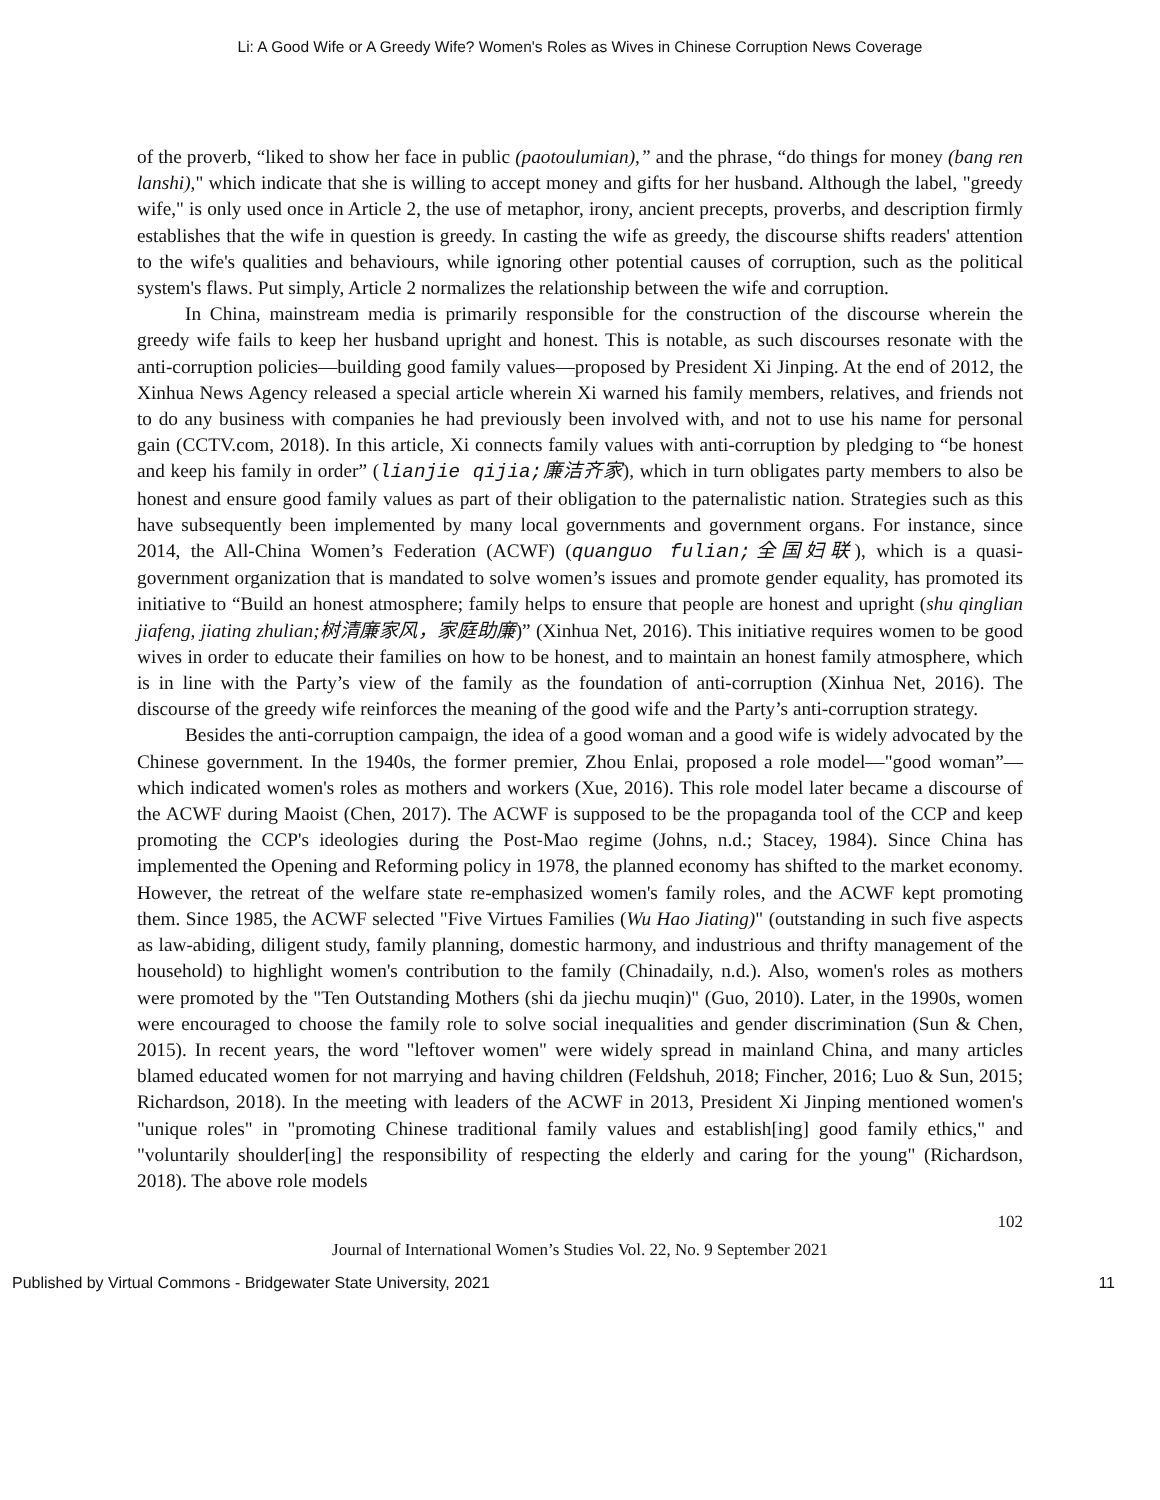Li: A Good Wife or A Greedy Wife? Women's Roles as Wives in Chinese Corruption News Coverage
of the proverb, “liked to show her face in public (paotoulumian),” and the phrase, “do things for money (bang ren lanshi)," which indicate that she is willing to accept money and gifts for her husband. Although the label, "greedy wife," is only used once in Article 2, the use of metaphor, irony, ancient precepts, proverbs, and description firmly establishes that the wife in question is greedy. In casting the wife as greedy, the discourse shifts readers' attention to the wife's qualities and behaviours, while ignoring other potential causes of corruption, such as the political system's flaws. Put simply, Article 2 normalizes the relationship between the wife and corruption.
In China, mainstream media is primarily responsible for the construction of the discourse wherein the greedy wife fails to keep her husband upright and honest. This is notable, as such discourses resonate with the anti-corruption policies—building good family values—proposed by President Xi Jinping. At the end of 2012, the Xinhua News Agency released a special article wherein Xi warned his family members, relatives, and friends not to do any business with companies he had previously been involved with, and not to use his name for personal gain (CCTV.com, 2018). In this article, Xi connects family values with anti-corruption by pledging to “be honest and keep his family in order” (lianjie qijia; 廉洁齐家), which in turn obligates party members to also be honest and ensure good family values as part of their obligation to the paternalistic nation. Strategies such as this have subsequently been implemented by many local governments and government organs. For instance, since 2014, the All-China Women’s Federation (ACWF) (quanguo fulian; 全国妇联), which is a quasi-government organization that is mandated to solve women’s issues and promote gender equality, has promoted its initiative to “Build an honest atmosphere; family helps to ensure that people are honest and upright (shu qinglian jiafeng, jiating zhulian;树清廉家风，家庭助廉)” (Xinhua Net, 2016). This initiative requires women to be good wives in order to educate their families on how to be honest, and to maintain an honest family atmosphere, which is in line with the Party’s view of the family as the foundation of anti-corruption (Xinhua Net, 2016). The discourse of the greedy wife reinforces the meaning of the good wife and the Party’s anti-corruption strategy.
Besides the anti-corruption campaign, the idea of a good woman and a good wife is widely advocated by the Chinese government. In the 1940s, the former premier, Zhou Enlai, proposed a role model—"good woman”—which indicated women's roles as mothers and workers (Xue, 2016). This role model later became a discourse of the ACWF during Maoist (Chen, 2017). The ACWF is supposed to be the propaganda tool of the CCP and keep promoting the CCP's ideologies during the Post-Mao regime (Johns, n.d.; Stacey, 1984). Since China has implemented the Opening and Reforming policy in 1978, the planned economy has shifted to the market economy. However, the retreat of the welfare state re-emphasized women's family roles, and the ACWF kept promoting them. Since 1985, the ACWF selected "Five Virtues Families (Wu Hao Jiating)" (outstanding in such five aspects as law-abiding, diligent study, family planning, domestic harmony, and industrious and thrifty management of the household) to highlight women's contribution to the family (Chinadaily, n.d.). Also, women's roles as mothers were promoted by the "Ten Outstanding Mothers (shi da jiechu muqin)" (Guo, 2010). Later, in the 1990s, women were encouraged to choose the family role to solve social inequalities and gender discrimination (Sun & Chen, 2015). In recent years, the word "leftover women" were widely spread in mainland China, and many articles blamed educated women for not marrying and having children (Feldshuh, 2018; Fincher, 2016; Luo & Sun, 2015; Richardson, 2018). In the meeting with leaders of the ACWF in 2013, President Xi Jinping mentioned women's "unique roles" in "promoting Chinese traditional family values and establish[ing] good family ethics," and "voluntarily shoulder[ing] the responsibility of respecting the elderly and caring for the young" (Richardson, 2018). The above role models
102
Journal of International Women’s Studies Vol. 22, No. 9 September 2021
Published by Virtual Commons - Bridgewater State University, 2021 11